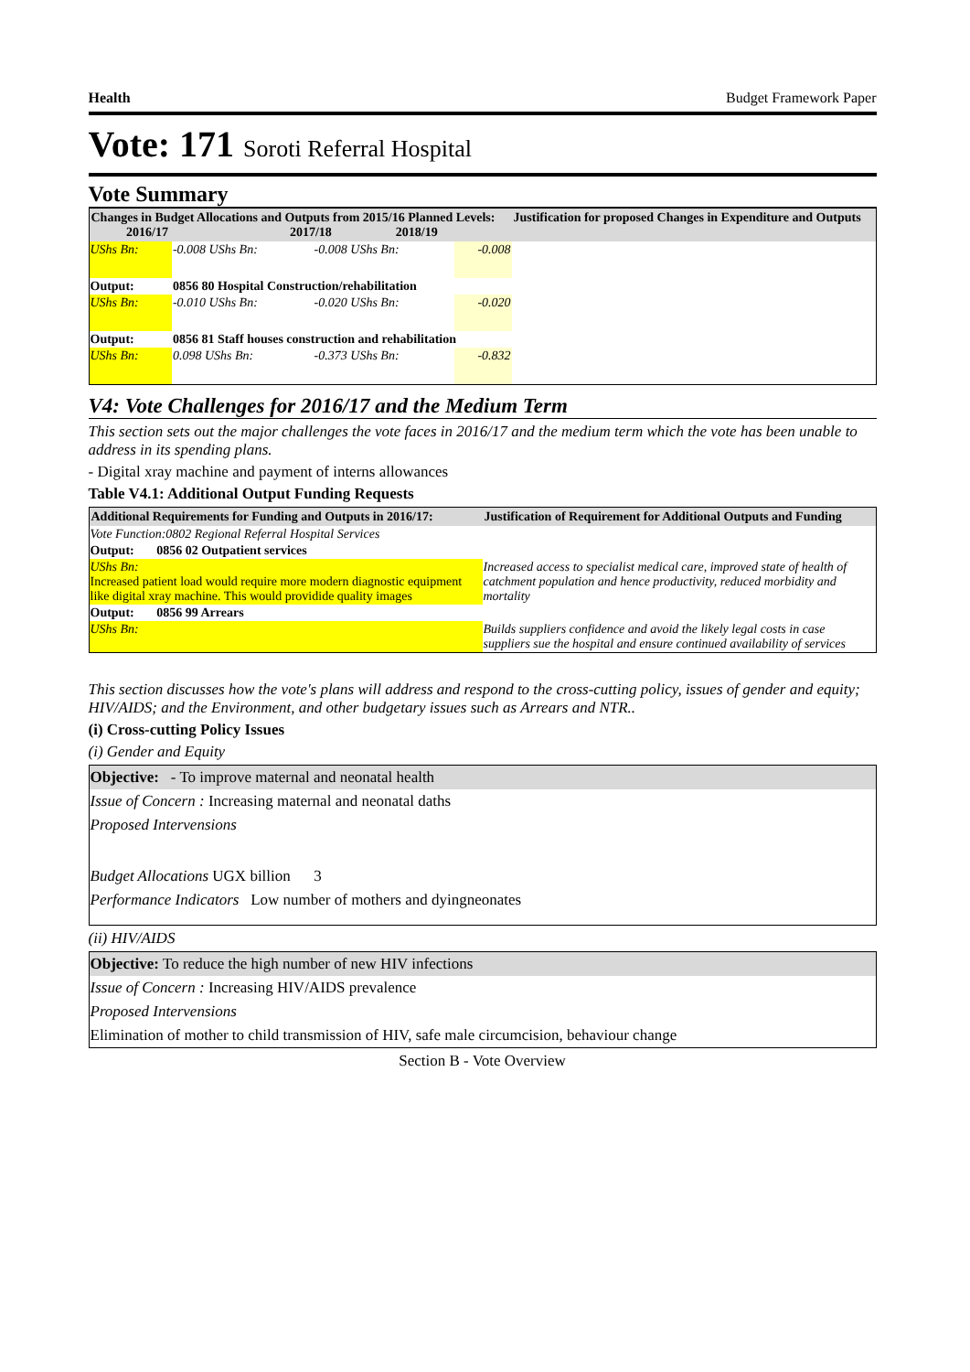Health Budget Framework Paper
Vote: 171 Soroti Referral Hospital
Vote Summary
| Changes in Budget Allocations and Outputs from 2015/16 Planned Levels: 2016/17 2017/18 2018/19 | | | | Justification for proposed Changes in Expenditure and Outputs |
| --- | --- | --- | --- | --- |
| UShs Bn: | -0.008 UShs Bn: | -0.008 UShs Bn: | -0.008 | |
| Output: | 0856 80 Hospital Construction/rehabilitation | | | |
| UShs Bn: | -0.010 UShs Bn: | -0.020 UShs Bn: | -0.020 | |
| Output: | 0856 81 Staff houses construction and rehabilitation | | | |
| UShs Bn: | 0.098 UShs Bn: | -0.373 UShs Bn: | -0.832 | |
V4: Vote Challenges for 2016/17 and the Medium Term
This section sets out the major challenges the vote faces in 2016/17 and the medium term which the vote has been unable to address in its spending plans.
- Digital xray machine and payment of interns allowances
Table V4.1: Additional Output Funding Requests
| Additional Requirements for Funding and Outputs in 2016/17: | Justification of Requirement for Additional Outputs and Funding |
| --- | --- |
| Vote Function:0802 Regional Referral Hospital Services | |
| Output: 0856 02 Outpatient services | |
| UShs Bn: Increased patient load would require more modern diagnostic equipment like digital xray machine. This would providide quality images | Increased access to specialist medical care, improved state of health of catchment population and hence productivity, reduced morbidity and mortality |
| Output: 0856 99 Arrears | |
| UShs Bn: | Builds suppliers confidence and avoid the likely legal costs in case suppliers sue the hospital and ensure continued availability of services |
This section discusses how the vote's plans will address and respond to the cross-cutting policy, issues of gender and equity; HIV/AIDS; and the Environment, and other budgetary issues such as Arrears and NTR..
(i) Cross-cutting Policy Issues
(i) Gender and Equity
Objective: - To improve maternal and neonatal health
Issue of Concern : Increasing maternal and neonatal daths
Proposed Intervensions
Budget Allocations UGX billion 3
Performance Indicators Low number of mothers and dyingneonates
(ii) HIV/AIDS
Objective: To reduce the high number of new HIV infections
Issue of Concern : Increasing HIV/AIDS prevalence
Proposed Intervensions
Elimination of mother to child transmission of HIV, safe male circumcision, behaviour change
Section B - Vote Overview